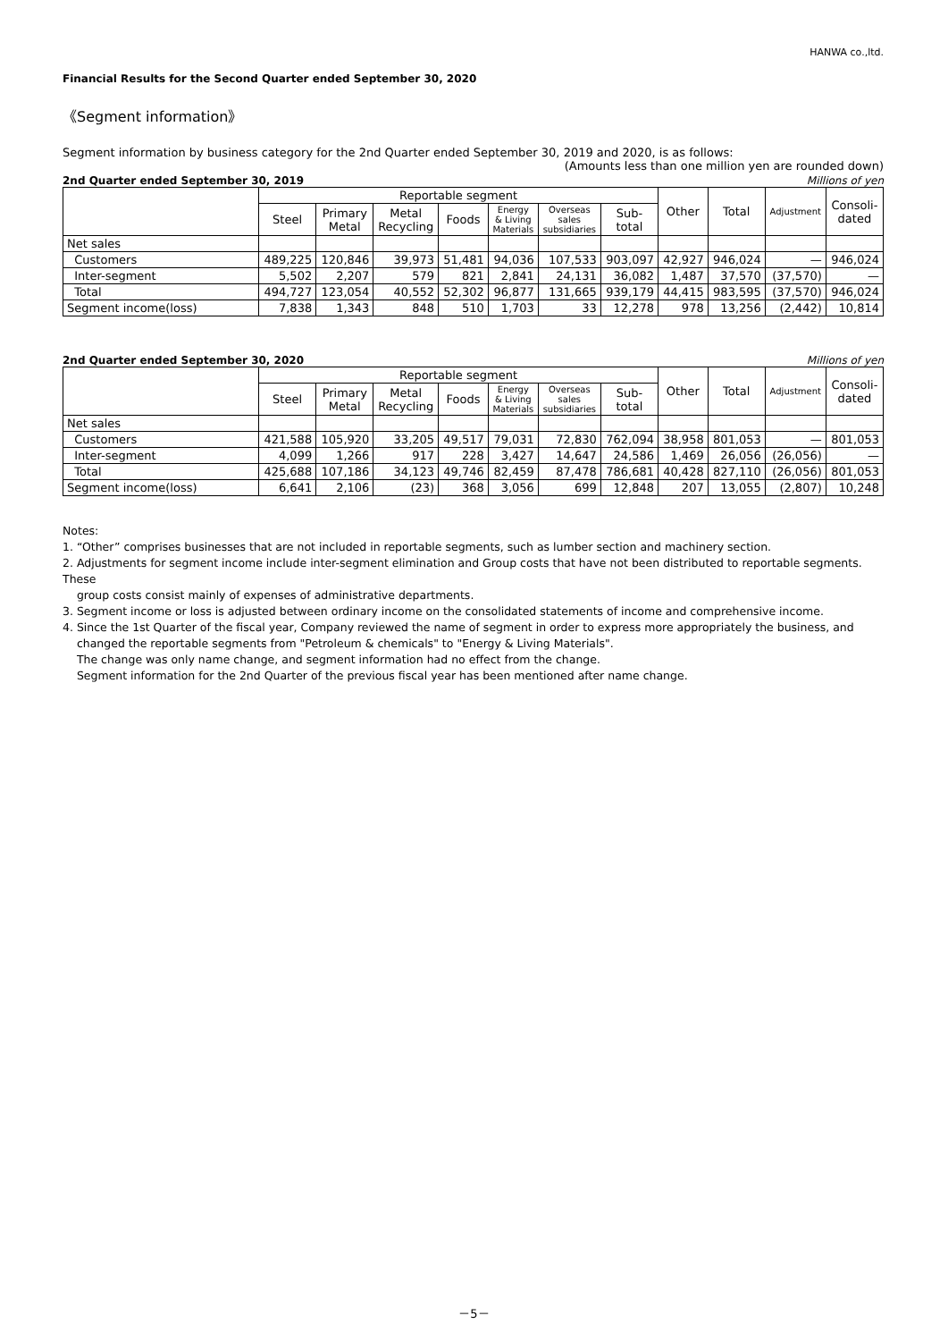HANWA co.,ltd.
Financial Results for the Second Quarter ended September 30, 2020
《Segment information》
Segment information by business category for the 2nd Quarter ended September 30, 2019 and 2020, is as follows:
(Amounts less than one million yen are rounded down)
2nd Quarter ended September 30, 2019 Millions of yen
| | Reportable segment | | | | | | | Other | Total | Adjustment | Consoli- dated |
| --- | --- | --- | --- | --- | --- | --- | --- | --- | --- | --- | --- |
| | Steel | Primary Metal | Metal Recycling | Foods | Energy & Living Materials | Overseas sales subsidiaries | Sub- total | | | | |
| Net sales | | | | | | | | | | | |
| Customers | 489,225 | 120,846 | 39,973 | 51,481 | 94,036 | 107,533 | 903,097 | 42,927 | 946,024 | — | 946,024 |
| Inter-segment | 5,502 | 2,207 | 579 | 821 | 2,841 | 24,131 | 36,082 | 1,487 | 37,570 | (37,570) | — |
| Total | 494,727 | 123,054 | 40,552 | 52,302 | 96,877 | 131,665 | 939,179 | 44,415 | 983,595 | (37,570) | 946,024 |
| Segment income(loss) | 7,838 | 1,343 | 848 | 510 | 1,703 | 33 | 12,278 | 978 | 13,256 | (2,442) | 10,814 |
2nd Quarter ended September 30, 2020 Millions of yen
| | Reportable segment | | | | | | | Other | Total | Adjustment | Consoli- dated |
| --- | --- | --- | --- | --- | --- | --- | --- | --- | --- | --- | --- |
| | Steel | Primary Metal | Metal Recycling | Foods | Energy & Living Materials | Overseas sales subsidiaries | Sub- total | | | | |
| Net sales | | | | | | | | | | | |
| Customers | 421,588 | 105,920 | 33,205 | 49,517 | 79,031 | 72,830 | 762,094 | 38,958 | 801,053 | — | 801,053 |
| Inter-segment | 4,099 | 1,266 | 917 | 228 | 3,427 | 14,647 | 24,586 | 1,469 | 26,056 | (26,056) | — |
| Total | 425,688 | 107,186 | 34,123 | 49,746 | 82,459 | 87,478 | 786,681 | 40,428 | 827,110 | (26,056) | 801,053 |
| Segment income(loss) | 6,641 | 2,106 | (23) | 368 | 3,056 | 699 | 12,848 | 207 | 13,055 | (2,807) | 10,248 |
Notes:
1. “Other” comprises businesses that are not included in reportable segments, such as lumber section and machinery section.
2. Adjustments for segment income include inter-segment elimination and Group costs that have not been distributed to reportable segments. These
group costs consist mainly of expenses of administrative departments.
3. Segment income or loss is adjusted between ordinary income on the consolidated statements of income and comprehensive income.
4. Since the 1st Quarter of the fiscal year, Company reviewed the name of segment in order to express more appropriately the business, and
changed the reportable segments from "Petroleum & chemicals" to "Energy & Living Materials".
The change was only name change, and segment information had no effect from the change.
Segment information for the 2nd Quarter of the previous fiscal year has been mentioned after name change.
－5－